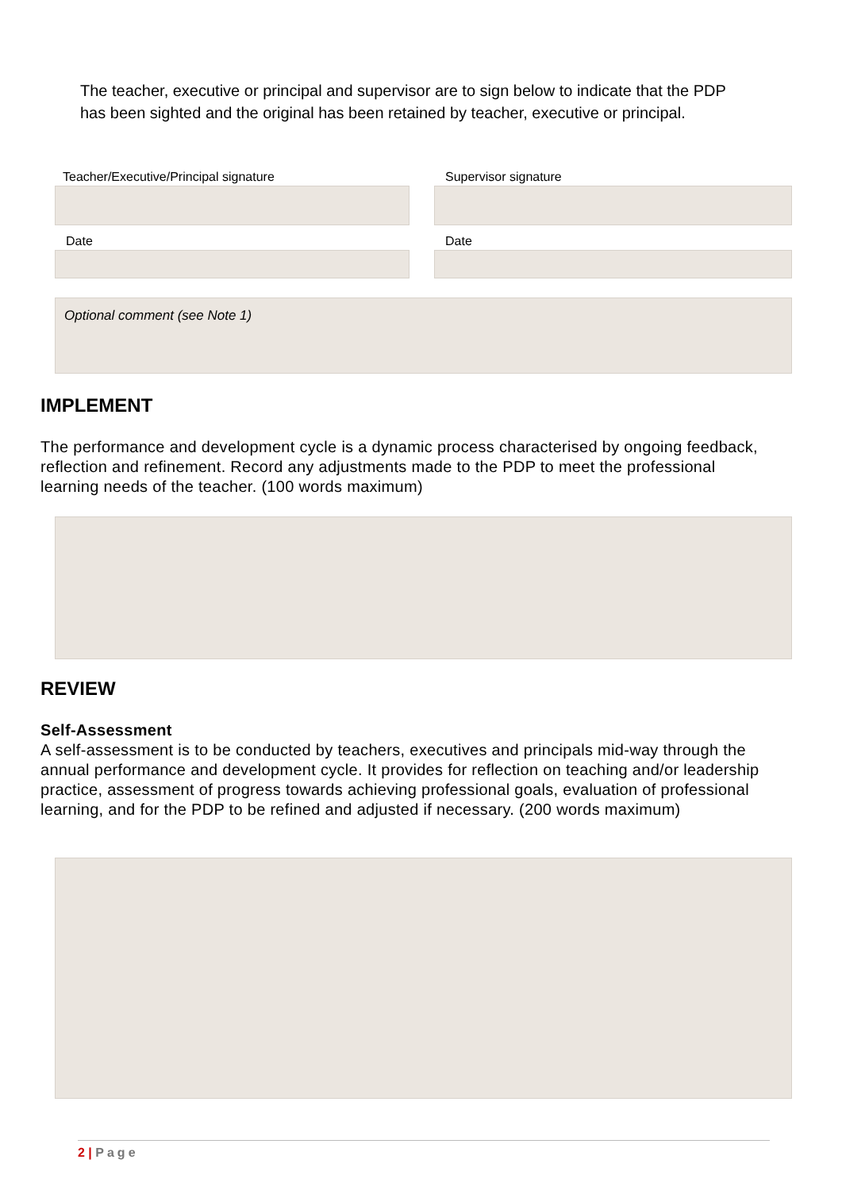The teacher, executive or principal and supervisor are to sign below to indicate that the PDP has been sighted and the original has been retained by teacher, executive or principal.
Teacher/Executive/Principal signature
Date
Supervisor signature
Date
Optional comment (see Note 1)
IMPLEMENT
The performance and development cycle is a dynamic process characterised by ongoing feedback, reflection and refinement. Record any adjustments made to the PDP to meet the professional learning needs of the teacher. (100 words maximum)
REVIEW
Self-Assessment
A self-assessment is to be conducted by teachers, executives and principals mid-way through the annual performance and development cycle. It provides for reflection on teaching and/or leadership practice, assessment of progress towards achieving professional goals, evaluation of professional learning, and for the PDP to be refined and adjusted if necessary. (200 words maximum)
2 | Page